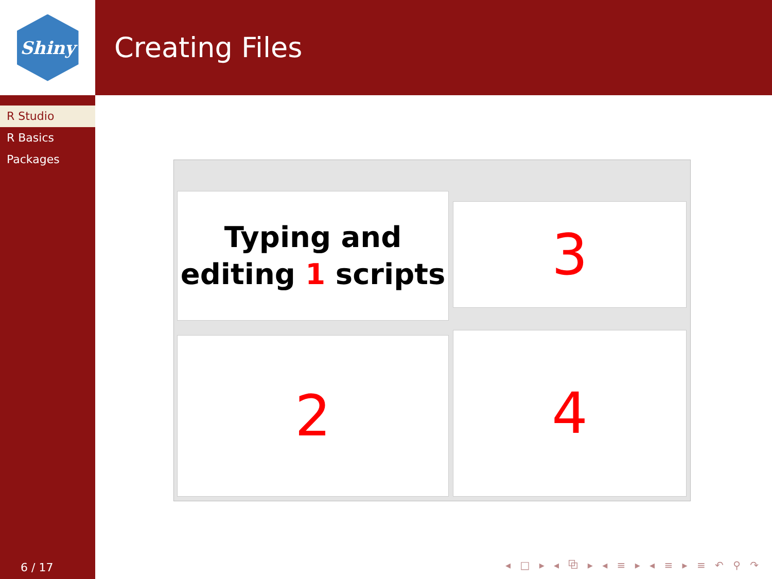Shiny
R Studio
R Basics
Packages
6 / 17
Creating Files
Typing and
editing 1 scripts
2
3
4
◂ □ ▸ ◂ ⧉ ▸ ◂ ≡ ▸ ◂ ≡ ▸ ≡ ↶ ⚲ ↷